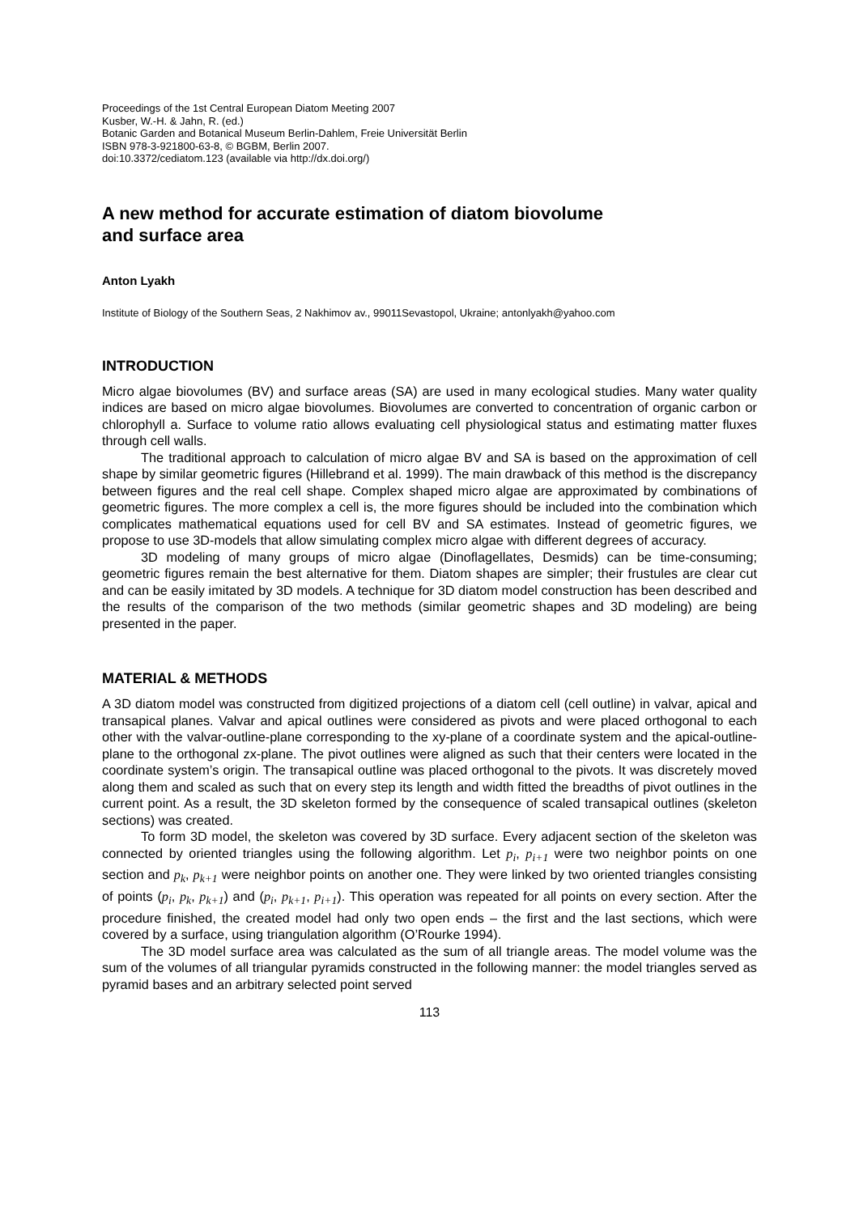Proceedings of the 1st Central European Diatom Meeting 2007
Kusber, W.-H. & Jahn, R. (ed.)
Botanic Garden and Botanical Museum Berlin-Dahlem, Freie Universität Berlin
ISBN 978-3-921800-63-8, © BGBM, Berlin 2007.
doi:10.3372/cediatom.123 (available via http://dx.doi.org/)
A new method for accurate estimation of diatom biovolume
and surface area
Anton Lyakh
Institute of Biology of the Southern Seas, 2 Nakhimov av., 99011Sevastopol, Ukraine; antonlyakh@yahoo.com
INTRODUCTION
Micro algae biovolumes (BV) and surface areas (SA) are used in many ecological studies. Many water quality indices are based on micro algae biovolumes. Biovolumes are converted to concentration of organic carbon or chlorophyll a. Surface to volume ratio allows evaluating cell physiological status and estimating matter fluxes through cell walls.
The traditional approach to calculation of micro algae BV and SA is based on the approximation of cell shape by similar geometric figures (Hillebrand et al. 1999). The main drawback of this method is the discrepancy between figures and the real cell shape. Complex shaped micro algae are approximated by combinations of geometric figures. The more complex a cell is, the more figures should be included into the combination which complicates mathematical equations used for cell BV and SA estimates. Instead of geometric figures, we propose to use 3D-models that allow simulating complex micro algae with different degrees of accuracy.
3D modeling of many groups of micro algae (Dinoflagellates, Desmids) can be time-consuming; geometric figures remain the best alternative for them. Diatom shapes are simpler; their frustules are clear cut and can be easily imitated by 3D models. A technique for 3D diatom model construction has been described and the results of the comparison of the two methods (similar geometric shapes and 3D modeling) are being presented in the paper.
MATERIAL & METHODS
A 3D diatom model was constructed from digitized projections of a diatom cell (cell outline) in valvar, apical and transapical planes. Valvar and apical outlines were considered as pivots and were placed orthogonal to each other with the valvar-outline-plane corresponding to the xy-plane of a coordinate system and the apical-outline-plane to the orthogonal zx-plane. The pivot outlines were aligned as such that their centers were located in the coordinate system’s origin. The transapical outline was placed orthogonal to the pivots. It was discretely moved along them and scaled as such that on every step its length and width fitted the breadths of pivot outlines in the current point. As a result, the 3D skeleton formed by the consequence of scaled transapical outlines (skeleton sections) was created.
To form 3D model, the skeleton was covered by 3D surface. Every adjacent section of the skeleton was connected by oriented triangles using the following algorithm. Let p<sub>i</sub>, p<sub>i+1</sub> were two neighbor points on one section and p<sub>k</sub>, p<sub>k+1</sub> were neighbor points on another one. They were linked by two oriented triangles consisting of points (p<sub>i</sub>, p<sub>k</sub>, p<sub>k+1</sub>) and (p<sub>i</sub>, p<sub>k+1</sub>, p<sub>i+1</sub>). This operation was repeated for all points on every section. After the procedure finished, the created model had only two open ends – the first and the last sections, which were covered by a surface, using triangulation algorithm (O’Rourke 1994).
The 3D model surface area was calculated as the sum of all triangle areas. The model volume was the sum of the volumes of all triangular pyramids constructed in the following manner: the model triangles served as pyramid bases and an arbitrary selected point served
113